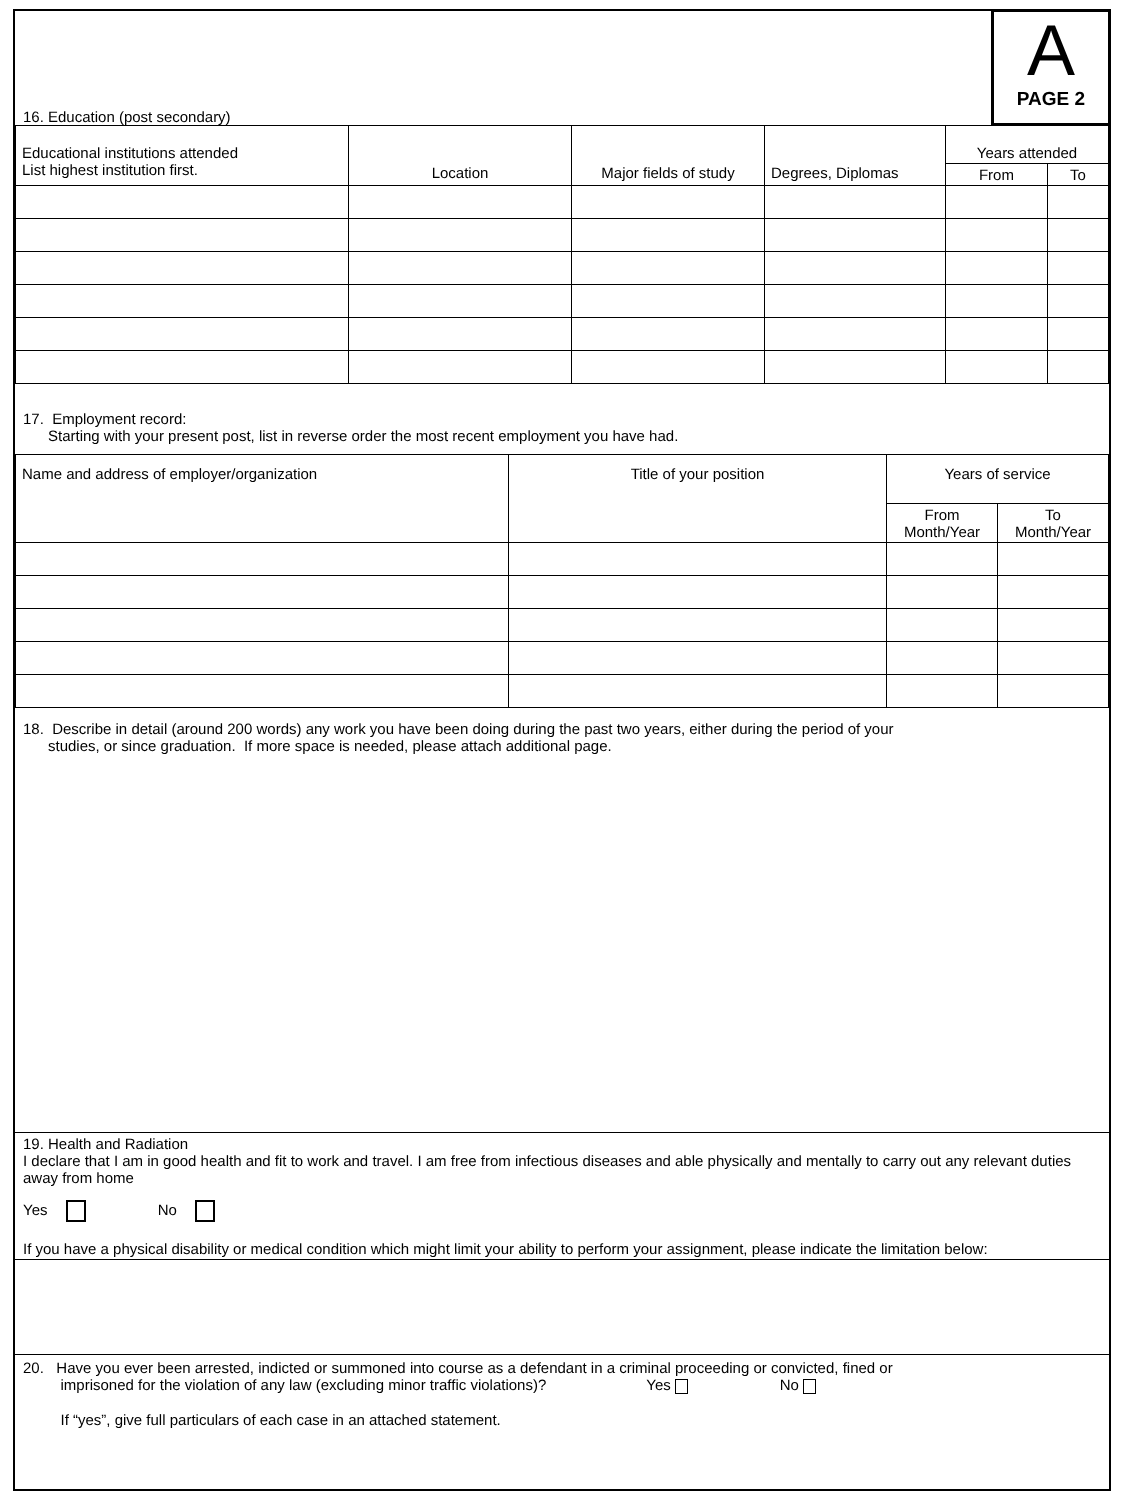A
PAGE 2
16. Education (post secondary)
| Educational institutions attended List highest institution first. | Location | Major fields of study | Degrees, Diplomas | Years attended | |
| --- | --- | --- | --- | --- | --- |
| | | | | From | To |
17. Employment record:
Starting with your present post, list in reverse order the most recent employment you have had.
| Name and address of employer/organization | Title of your position | Years of service | |
| --- | --- | --- | --- |
| | | From Month/Year | To Month/Year |
18. Describe in detail (around 200 words) any work you have been doing during the past two years, either during the period of your
studies, or since graduation. If more space is needed, please attach additional page.
19. Health and Radiation
I declare that I am in good health and fit to work and travel. I am free from infectious diseases and able physically and mentally to carry out any relevant duties away from home
Yes No
If you have a physical disability or medical condition which might limit your ability to perform your assignment, please indicate the limitation below:
20. Have you ever been arrested, indicted or summoned into course as a defendant in a criminal proceeding or convicted, fined or
imprisoned for the violation of any law (excluding minor traffic violations)? Yes No
If “yes”, give full particulars of each case in an attached statement.